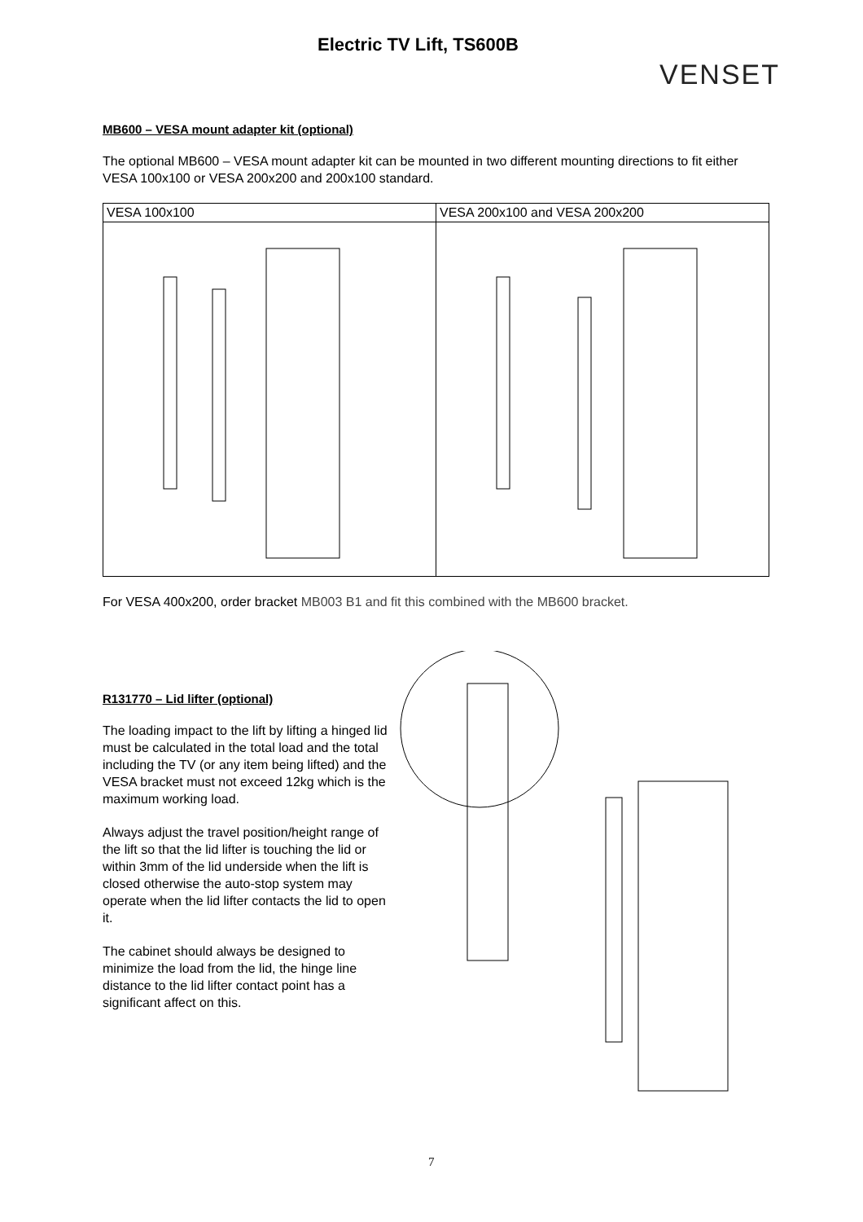Electric TV Lift, TS600B
VENSET
MB600 – VESA mount adapter kit (optional)
The optional MB600 – VESA mount adapter kit can be mounted in two different mounting directions to fit either VESA 100x100 or VESA 200x200 and 200x100 standard.
| VESA 100x100 | VESA 200x100 and VESA 200x200 |
For VESA 400x200, order bracket MB003 B1 and fit this combined with the MB600 bracket.
R131770 – Lid lifter (optional)
The loading impact to the lift by lifting a hinged lid must be calculated in the total load and the total including the TV (or any item being lifted) and the VESA bracket must not exceed 12kg which is the maximum working load.
Always adjust the travel position/height range of the lift so that the lid lifter is touching the lid or within 3mm of the lid underside when the lift is closed otherwise the auto-stop system may operate when the lid lifter contacts the lid to open it.
The cabinet should always be designed to minimize the load from the lid, the hinge line distance to the lid lifter contact point has a significant affect on this.
7